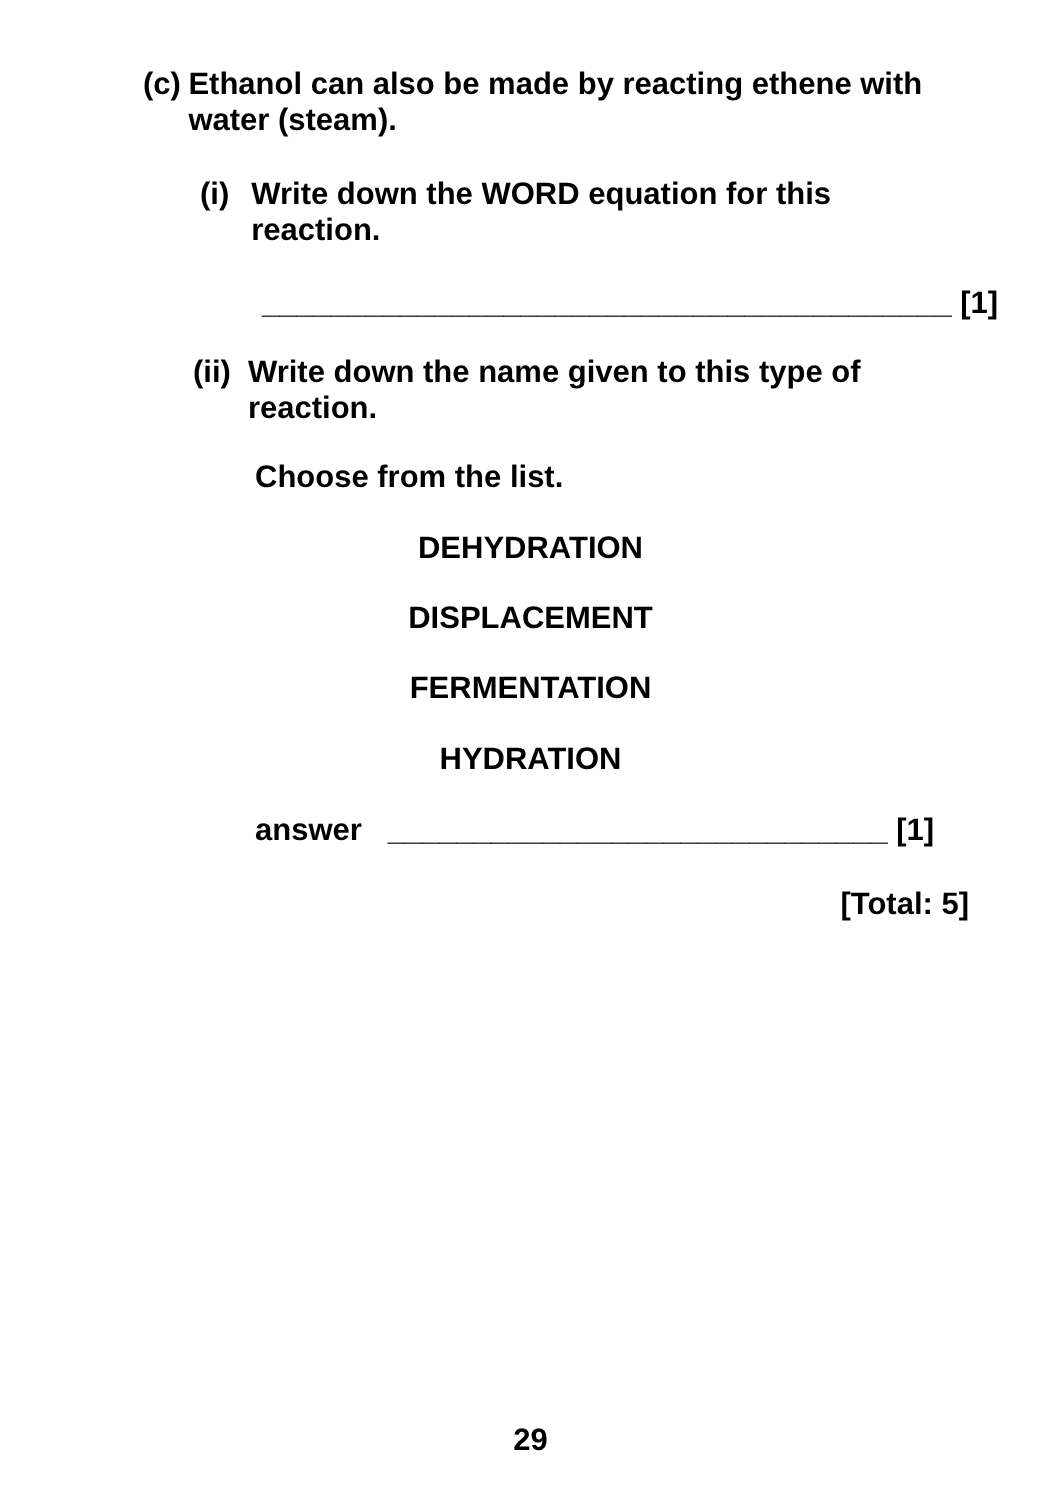(c)
Ethanol can also be made by reacting ethene with water (steam).
(i)
Write down the WORD equation for this reaction.
________________________________________ [1]
(ii)
Write down the name given to this type of reaction.
Choose from the list.
DEHYDRATION
DISPLACEMENT
FERMENTATION
HYDRATION
answer _____________________________ [1]
[Total: 5]
29